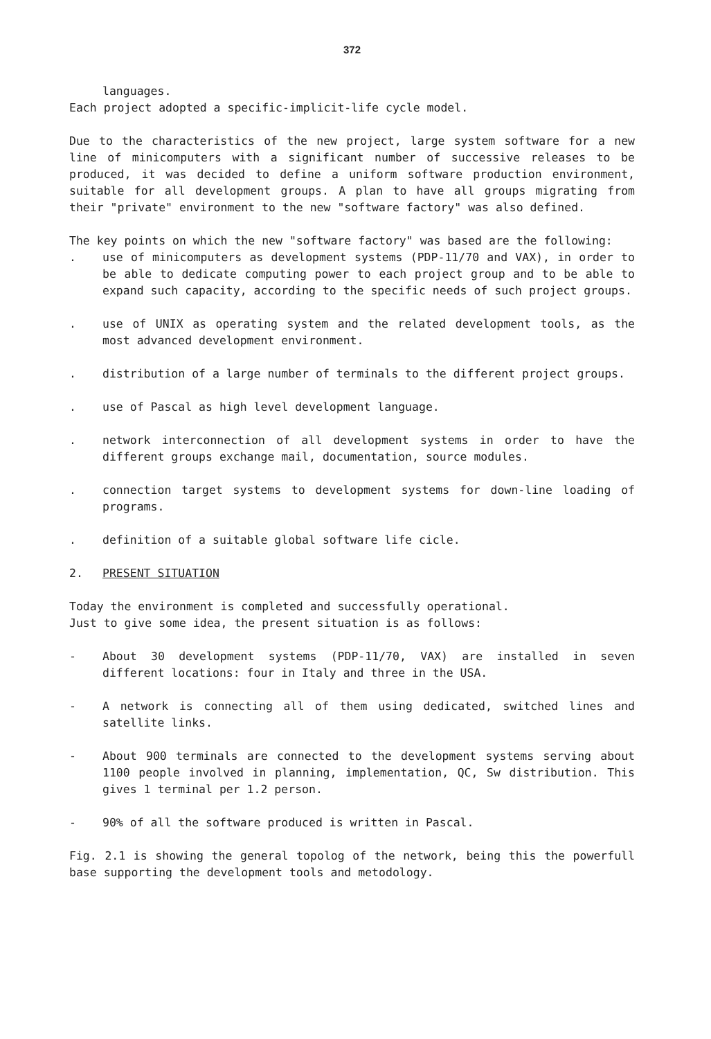372
languages.
Each project adopted a specific-implicit-life cycle model.
Due to the characteristics of the new project, large system software for a new line of minicomputers with a significant number of successive releases to be produced, it was decided to define a uniform software production environment, suitable for all development groups. A plan to have all groups migrating from their "private" environment to the new "software factory" was also defined.
The key points on which the new "software factory" was based are the following:
. use of minicomputers as development systems (PDP-11/70 and VAX), in order to be able to dedicate computing power to each project group and to be able to expand such capacity, according to the specific needs of such project groups.
. use of UNIX as operating system and the related development tools, as the most advanced development environment.
. distribution of a large number of terminals to the different project groups.
. use of Pascal as high level development language.
. network interconnection of all development systems in order to have the different groups exchange mail, documentation, source modules.
. connection target systems to development systems for down-line loading of programs.
. definition of a suitable global software life cicle.
2. PRESENT SITUATION
Today the environment is completed and successfully operational.
Just to give some idea, the present situation is as follows:
- About 30 development systems (PDP-11/70, VAX) are installed in seven different locations: four in Italy and three in the USA.
- A network is connecting all of them using dedicated, switched lines and satellite links.
- About 900 terminals are connected to the development systems serving about 1100 people involved in planning, implementation, QC, Sw distribution. This gives 1 terminal per 1.2 person.
- 90% of all the software produced is written in Pascal.
Fig. 2.1 is showing the general topolog of the network, being this the powerfull base supporting the development tools and metodology.